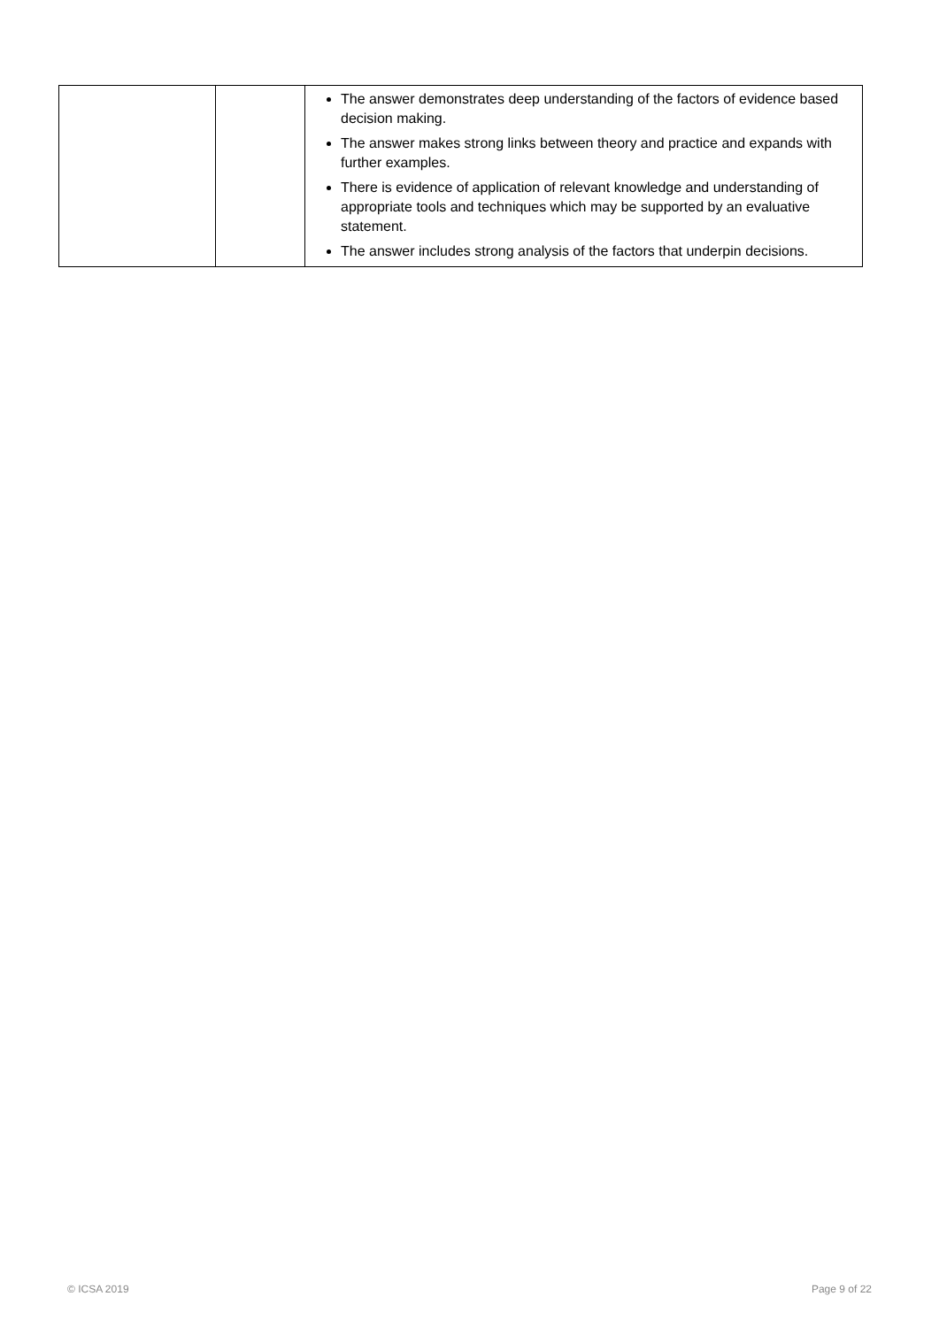| | | The answer demonstrates deep understanding of the factors of evidence based decision making. The answer makes strong links between theory and practice and expands with further examples. There is evidence of application of relevant knowledge and understanding of appropriate tools and techniques which may be supported by an evaluative statement. The answer includes strong analysis of the factors that underpin decisions. |
© ICSA 2019 Page 9 of 22